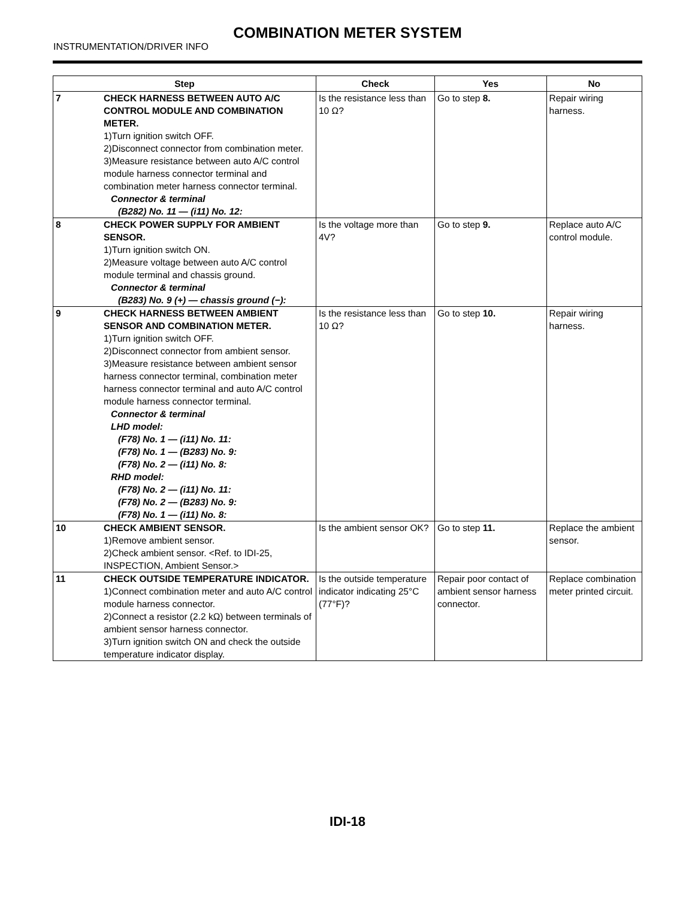COMBINATION METER SYSTEM
INSTRUMENTATION/DRIVER INFO
| Step | | Check | Yes | No |
| --- | --- | --- | --- | --- |
| 7 | CHECK HARNESS BETWEEN AUTO A/C CONTROL MODULE AND COMBINATION METER. 1)Turn ignition switch OFF. 2)Disconnect connector from combination meter. 3)Measure resistance between auto A/C control module harness connector terminal and combination meter harness connector terminal. Connector & terminal (B282) No. 11 — (i11) No. 12: | Is the resistance less than 10 Ω? | Go to step 8. | Repair wiring harness. |
| 8 | CHECK POWER SUPPLY FOR AMBIENT SENSOR. 1)Turn ignition switch ON. 2)Measure voltage between auto A/C control module terminal and chassis ground. Connector & terminal (B283) No. 9 (+) — chassis ground (−): | Is the voltage more than 4V? | Go to step 9. | Replace auto A/C control module. |
| 9 | CHECK HARNESS BETWEEN AMBIENT SENSOR AND COMBINATION METER. 1)Turn ignition switch OFF. 2)Disconnect connector from ambient sensor. 3)Measure resistance between ambient sensor harness connector terminal, combination meter harness connector terminal and auto A/C control module harness connector terminal. Connector & terminal LHD model: (F78) No. 1 — (i11) No. 11: (F78) No. 1 — (B283) No. 9: (F78) No. 2 — (i11) No. 8: RHD model: (F78) No. 2 — (i11) No. 11: (F78) No. 2 — (B283) No. 9: (F78) No. 1 — (i11) No. 8: | Is the resistance less than 10 Ω? | Go to step 10. | Repair wiring harness. |
| 10 | CHECK AMBIENT SENSOR. 1)Remove ambient sensor. 2)Check ambient sensor. <Ref. to IDI-25, INSPECTION, Ambient Sensor.> | Is the ambient sensor OK? | Go to step 11. | Replace the ambient sensor. |
| 11 | CHECK OUTSIDE TEMPERATURE INDICATOR. 1)Connect combination meter and auto A/C control module harness connector. 2)Connect a resistor (2.2 kΩ) between terminals of ambient sensor harness connector. 3)Turn ignition switch ON and check the outside temperature indicator display. | Is the outside temperature indicator indicating 25°C (77°F)? | Repair poor contact of ambient sensor harness connector. | Replace combination meter printed circuit. |
IDI-18